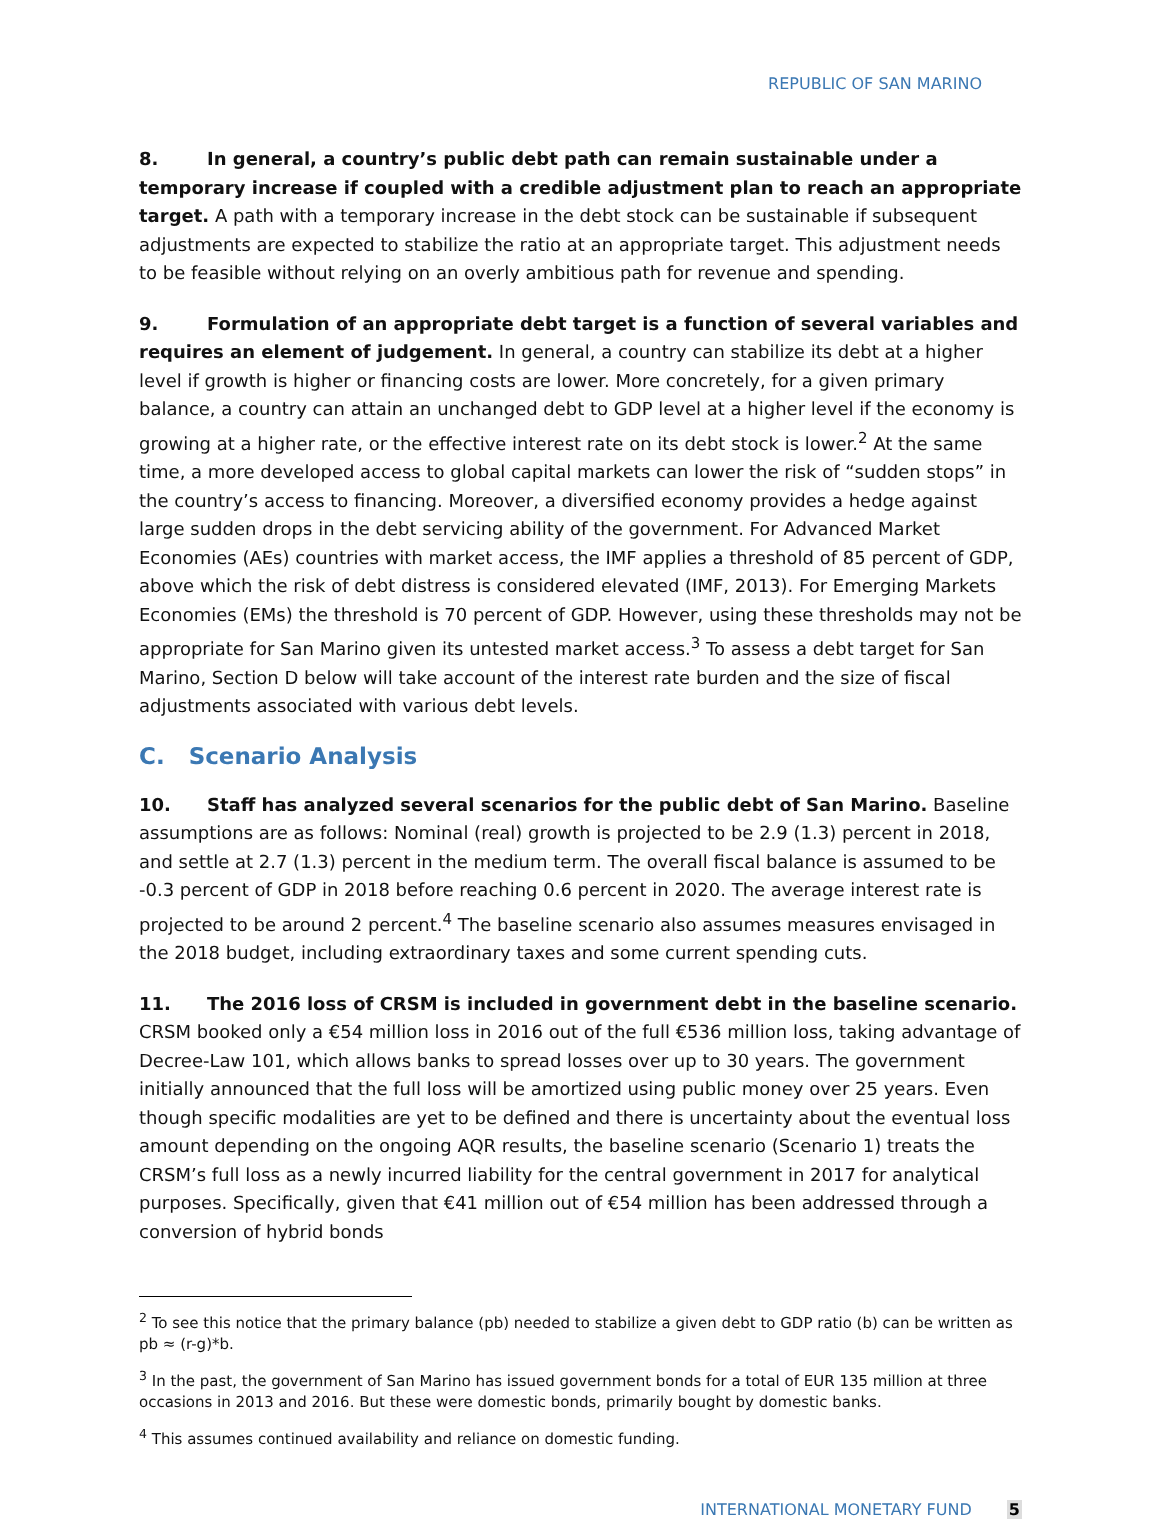REPUBLIC OF SAN MARINO
8. In general, a country’s public debt path can remain sustainable under a temporary increase if coupled with a credible adjustment plan to reach an appropriate target. A path with a temporary increase in the debt stock can be sustainable if subsequent adjustments are expected to stabilize the ratio at an appropriate target. This adjustment needs to be feasible without relying on an overly ambitious path for revenue and spending.
9. Formulation of an appropriate debt target is a function of several variables and requires an element of judgement. In general, a country can stabilize its debt at a higher level if growth is higher or financing costs are lower. More concretely, for a given primary balance, a country can attain an unchanged debt to GDP level at a higher level if the economy is growing at a higher rate, or the effective interest rate on its debt stock is lower.<sup>2</sup> At the same time, a more developed access to global capital markets can lower the risk of “sudden stops” in the country’s access to financing. Moreover, a diversified economy provides a hedge against large sudden drops in the debt servicing ability of the government. For Advanced Market Economies (AEs) countries with market access, the IMF applies a threshold of 85 percent of GDP, above which the risk of debt distress is considered elevated (IMF, 2013). For Emerging Markets Economies (EMs) the threshold is 70 percent of GDP. However, using these thresholds may not be appropriate for San Marino given its untested market access.<sup>3</sup> To assess a debt target for San Marino, Section D below will take account of the interest rate burden and the size of fiscal adjustments associated with various debt levels.
C. Scenario Analysis
10. Staff has analyzed several scenarios for the public debt of San Marino. Baseline assumptions are as follows: Nominal (real) growth is projected to be 2.9 (1.3) percent in 2018, and settle at 2.7 (1.3) percent in the medium term. The overall fiscal balance is assumed to be -0.3 percent of GDP in 2018 before reaching 0.6 percent in 2020. The average interest rate is projected to be around 2 percent.<sup>4</sup> The baseline scenario also assumes measures envisaged in the 2018 budget, including extraordinary taxes and some current spending cuts.
11. The 2016 loss of CRSM is included in government debt in the baseline scenario. CRSM booked only a €54 million loss in 2016 out of the full €536 million loss, taking advantage of Decree-Law 101, which allows banks to spread losses over up to 30 years. The government initially announced that the full loss will be amortized using public money over 25 years. Even though specific modalities are yet to be defined and there is uncertainty about the eventual loss amount depending on the ongoing AQR results, the baseline scenario (Scenario 1) treats the CRSM’s full loss as a newly incurred liability for the central government in 2017 for analytical purposes. Specifically, given that €41 million out of €54 million has been addressed through a conversion of hybrid bonds
<sup>2</sup> To see this notice that the primary balance (pb) needed to stabilize a given debt to GDP ratio (b) can be written as pb ≈ (r-g)*b.
<sup>3</sup> In the past, the government of San Marino has issued government bonds for a total of EUR 135 million at three occasions in 2013 and 2016. But these were domestic bonds, primarily bought by domestic banks.
<sup>4</sup> This assumes continued availability and reliance on domestic funding.
INTERNATIONAL MONETARY FUND 5